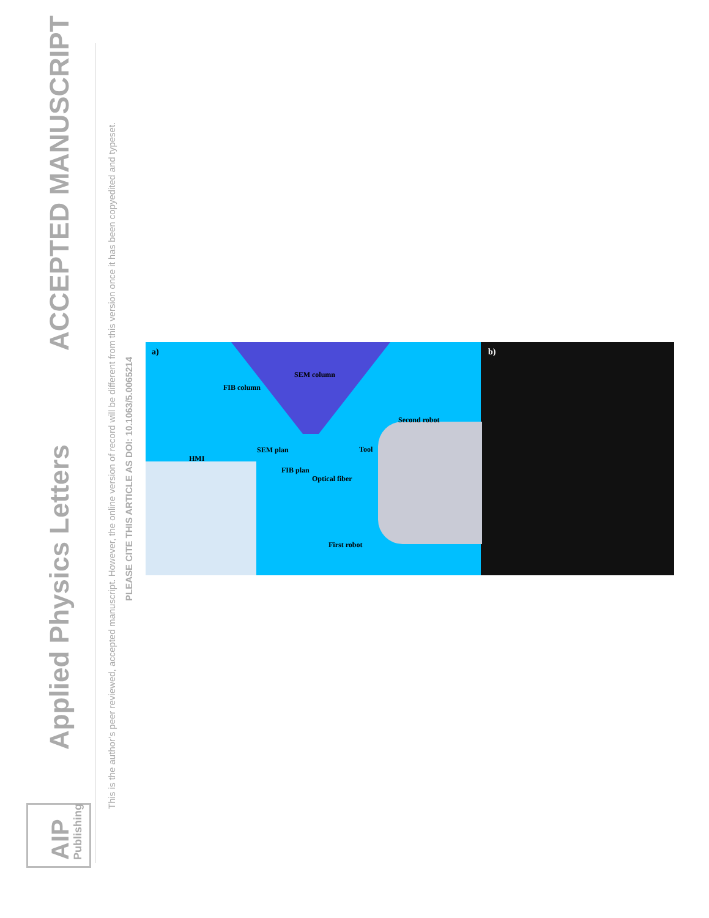AIP Publishing
Applied Physics Letters
ACCEPTED MANUSCRIPT
This is the author’s peer reviewed, accepted manuscript. However, the online version of record will be different from this version once it has been copyedited and typeset.
PLEASE CITE THIS ARTICLE AS DOI: 10.1063/5.0065214
a)
SEM column
FIB column
Second robot
SEM plan Tool
HMI
FIB plan
Optical fiber
First robot
b)